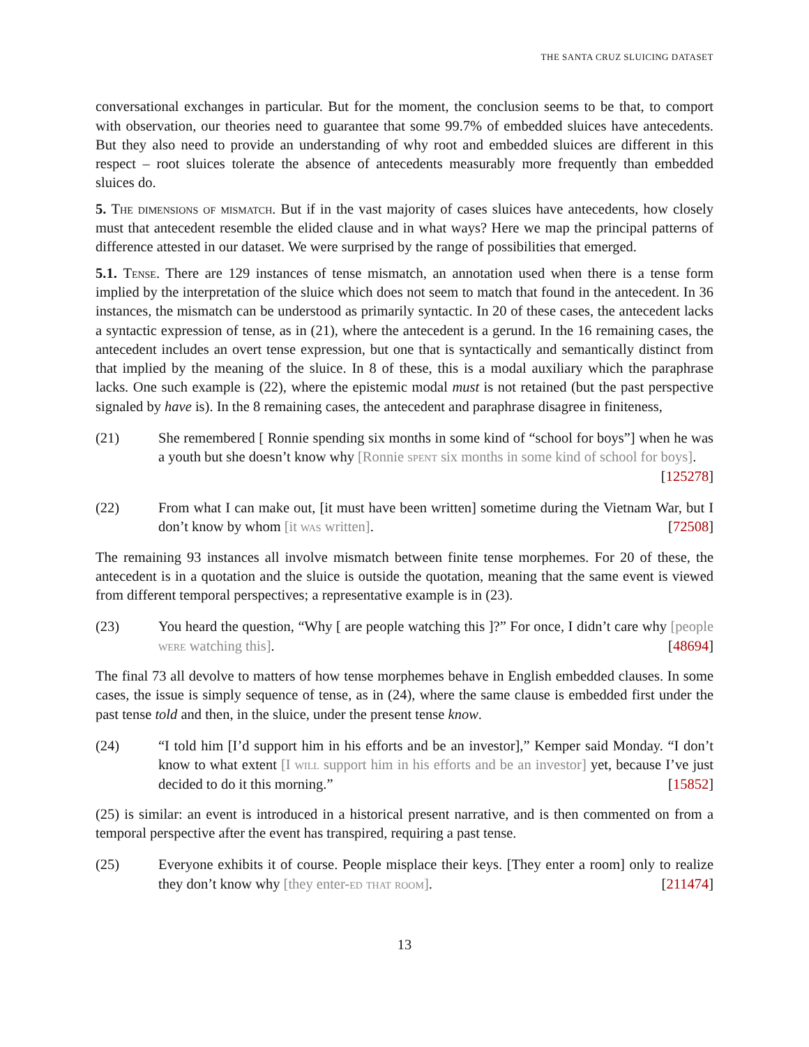THE SANTA CRUZ SLUICING DATASET
conversational exchanges in particular. But for the moment, the conclusion seems to be that, to comport with observation, our theories need to guarantee that some 99.7% of embedded sluices have antecedents. But they also need to provide an understanding of why root and embedded sluices are different in this respect – root sluices tolerate the absence of antecedents measurably more frequently than embedded sluices do.
5. The dimensions of mismatch. But if in the vast majority of cases sluices have antecedents, how closely must that antecedent resemble the elided clause and in what ways? Here we map the principal patterns of difference attested in our dataset. We were surprised by the range of possibilities that emerged.
5.1. Tense. There are 129 instances of tense mismatch, an annotation used when there is a tense form implied by the interpretation of the sluice which does not seem to match that found in the antecedent. In 36 instances, the mismatch can be understood as primarily syntactic. In 20 of these cases, the antecedent lacks a syntactic expression of tense, as in (21), where the antecedent is a gerund. In the 16 remaining cases, the antecedent includes an overt tense expression, but one that is syntactically and semantically distinct from that implied by the meaning of the sluice. In 8 of these, this is a modal auxiliary which the paraphrase lacks. One such example is (22), where the epistemic modal must is not retained (but the past perspective signaled by have is). In the 8 remaining cases, the antecedent and paraphrase disagree in finiteness,
(21) She remembered [ Ronnie spending six months in some kind of “school for boys”] when he was a youth but she doesn’t know why [Ronnie spent six months in some kind of school for boys]. [125278]
(22) From what I can make out, [it must have been written] sometime during the Vietnam War, but I don’t know by whom [it was written]. [72508]
The remaining 93 instances all involve mismatch between finite tense morphemes. For 20 of these, the antecedent is in a quotation and the sluice is outside the quotation, meaning that the same event is viewed from different temporal perspectives; a representative example is in (23).
(23) You heard the question, “Why [ are people watching this ]?” For once, I didn’t care why [people were watching this]. [48694]
The final 73 all devolve to matters of how tense morphemes behave in English embedded clauses. In some cases, the issue is simply sequence of tense, as in (24), where the same clause is embedded first under the past tense told and then, in the sluice, under the present tense know.
(24) “I told him [I’d support him in his efforts and be an investor],” Kemper said Monday. “I don’t know to what extent [I will support him in his efforts and be an investor] yet, because I’ve just decided to do it this morning.” [15852]
(25) is similar: an event is introduced in a historical present narrative, and is then commented on from a temporal perspective after the event has transpired, requiring a past tense.
(25) Everyone exhibits it of course. People misplace their keys. [They enter a room] only to realize they don’t know why [they enter-ed that room]. [211474]
13